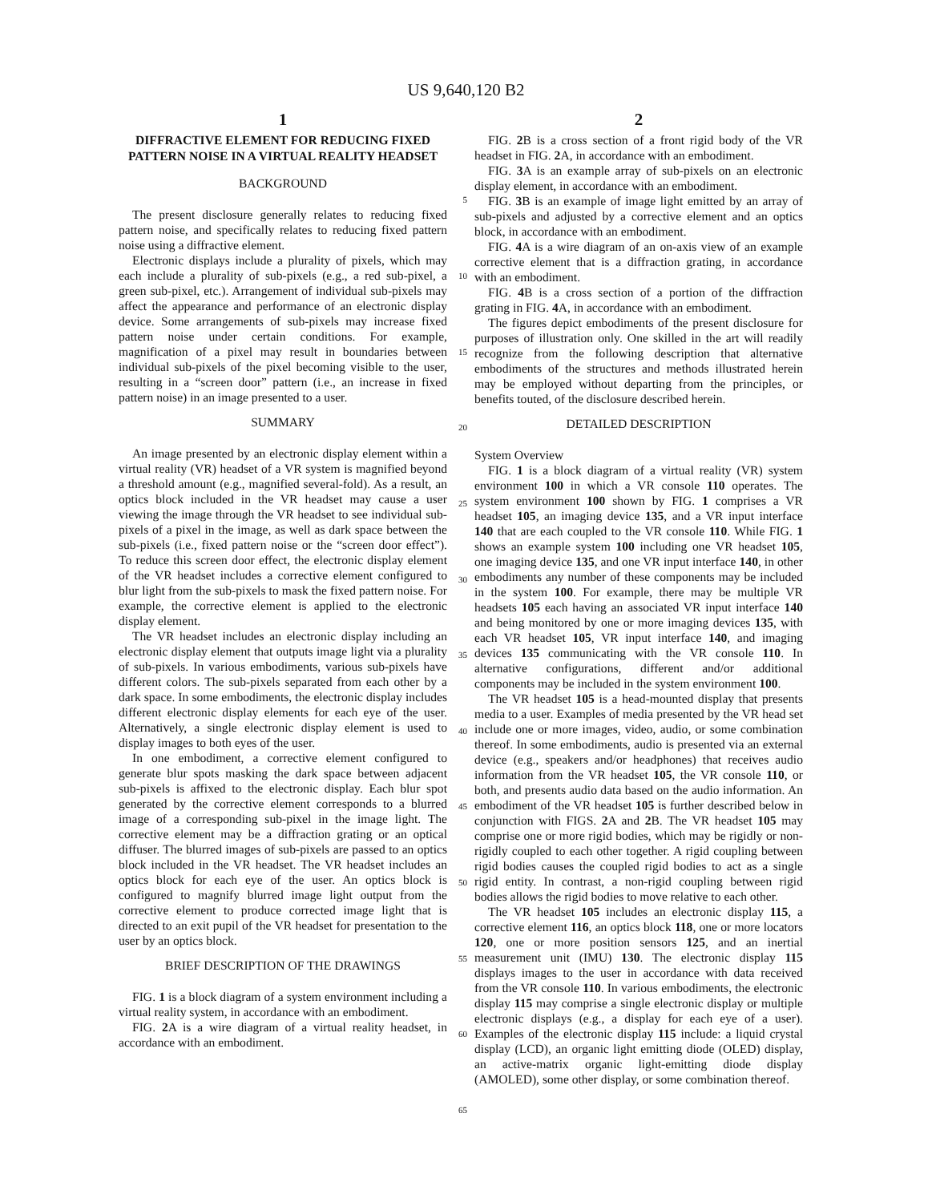US 9,640,120 B2
1
DIFFRACTIVE ELEMENT FOR REDUCING FIXED PATTERN NOISE IN A VIRTUAL REALITY HEADSET
BACKGROUND
The present disclosure generally relates to reducing fixed pattern noise, and specifically relates to reducing fixed pattern noise using a diffractive element.
Electronic displays include a plurality of pixels, which may each include a plurality of sub-pixels (e.g., a red sub-pixel, a green sub-pixel, etc.). Arrangement of individual sub-pixels may affect the appearance and performance of an electronic display device. Some arrangements of sub-pixels may increase fixed pattern noise under certain conditions. For example, magnification of a pixel may result in boundaries between individual sub-pixels of the pixel becoming visible to the user, resulting in a “screen door” pattern (i.e., an increase in fixed pattern noise) in an image presented to a user.
SUMMARY
An image presented by an electronic display element within a virtual reality (VR) headset of a VR system is magnified beyond a threshold amount (e.g., magnified several-fold). As a result, an optics block included in the VR headset may cause a user viewing the image through the VR headset to see individual sub-pixels of a pixel in the image, as well as dark space between the sub-pixels (i.e., fixed pattern noise or the “screen door effect”). To reduce this screen door effect, the electronic display element of the VR headset includes a corrective element configured to blur light from the sub-pixels to mask the fixed pattern noise. For example, the corrective element is applied to the electronic display element.
The VR headset includes an electronic display including an electronic display element that outputs image light via a plurality of sub-pixels. In various embodiments, various sub-pixels have different colors. The sub-pixels separated from each other by a dark space. In some embodiments, the electronic display includes different electronic display elements for each eye of the user. Alternatively, a single electronic display element is used to display images to both eyes of the user.
In one embodiment, a corrective element configured to generate blur spots masking the dark space between adjacent sub-pixels is affixed to the electronic display. Each blur spot generated by the corrective element corresponds to a blurred image of a corresponding sub-pixel in the image light. The corrective element may be a diffraction grating or an optical diffuser. The blurred images of sub-pixels are passed to an optics block included in the VR headset. The VR headset includes an optics block for each eye of the user. An optics block is configured to magnify blurred image light output from the corrective element to produce corrected image light that is directed to an exit pupil of the VR headset for presentation to the user by an optics block.
BRIEF DESCRIPTION OF THE DRAWINGS
FIG. 1 is a block diagram of a system environment including a virtual reality system, in accordance with an embodiment.
FIG. 2 A is a wire diagram of a virtual reality headset, in accordance with an embodiment.
5
10
15
20
25
30
35
40
45
50
55
60
65
2
FIG. 2 B is a cross section of a front rigid body of the VR headset in FIG. 2 A, in accordance with an embodiment.
FIG. 3 A is an example array of sub-pixels on an electronic display element, in accordance with an embodiment.
FIG. 3 B is an example of image light emitted by an array of sub-pixels and adjusted by a corrective element and an optics block, in accordance with an embodiment.
FIG. 4 A is a wire diagram of an on-axis view of an example corrective element that is a diffraction grating, in accordance with an embodiment.
FIG. 4 B is a cross section of a portion of the diffraction grating in FIG. 4 A, in accordance with an embodiment.
The figures depict embodiments of the present disclosure for purposes of illustration only. One skilled in the art will readily recognize from the following description that alternative embodiments of the structures and methods illustrated herein may be employed without departing from the principles, or benefits touted, of the disclosure described herein.
DETAILED DESCRIPTION
System Overview
FIG. 1 is a block diagram of a virtual reality (VR) system environment 100 in which a VR console 110 operates. The system environment 100 shown by FIG. 1 comprises a VR headset 105, an imaging device 135, and a VR input interface 140 that are each coupled to the VR console 110. While FIG. 1 shows an example system 100 including one VR headset 105, one imaging device 135, and one VR input interface 140, in other embodiments any number of these components may be included in the system 100. For example, there may be multiple VR headsets 105 each having an associated VR input interface 140 and being monitored by one or more imaging devices 135, with each VR headset 105, VR input interface 140, and imaging devices 135 communicating with the VR console 110. In alternative configurations, different and/or additional components may be included in the system environment 100.
The VR headset 105 is a head-mounted display that presents media to a user. Examples of media presented by the VR head set include one or more images, video, audio, or some combination thereof. In some embodiments, audio is presented via an external device (e.g., speakers and/or headphones) that receives audio information from the VR headset 105, the VR console 110, or both, and presents audio data based on the audio information. An embodiment of the VR headset 105 is further described below in conjunction with FIGS. 2 A and 2 B. The VR headset 105 may comprise one or more rigid bodies, which may be rigidly or non-rigidly coupled to each other together. A rigid coupling between rigid bodies causes the coupled rigid bodies to act as a single rigid entity. In contrast, a non-rigid coupling between rigid bodies allows the rigid bodies to move relative to each other.
The VR headset 105 includes an electronic display 115, a corrective element 116, an optics block 118, one or more locators 120, one or more position sensors 125, and an inertial measurement unit (IMU) 130. The electronic display 115 displays images to the user in accordance with data received from the VR console 110. In various embodiments, the electronic display 115 may comprise a single electronic display or multiple electronic displays (e.g., a display for each eye of a user). Examples of the electronic display 115 include: a liquid crystal display (LCD), an organic light emitting diode (OLED) display, an active-matrix organic light-emitting diode display (AMOLED), some other display, or some combination thereof.